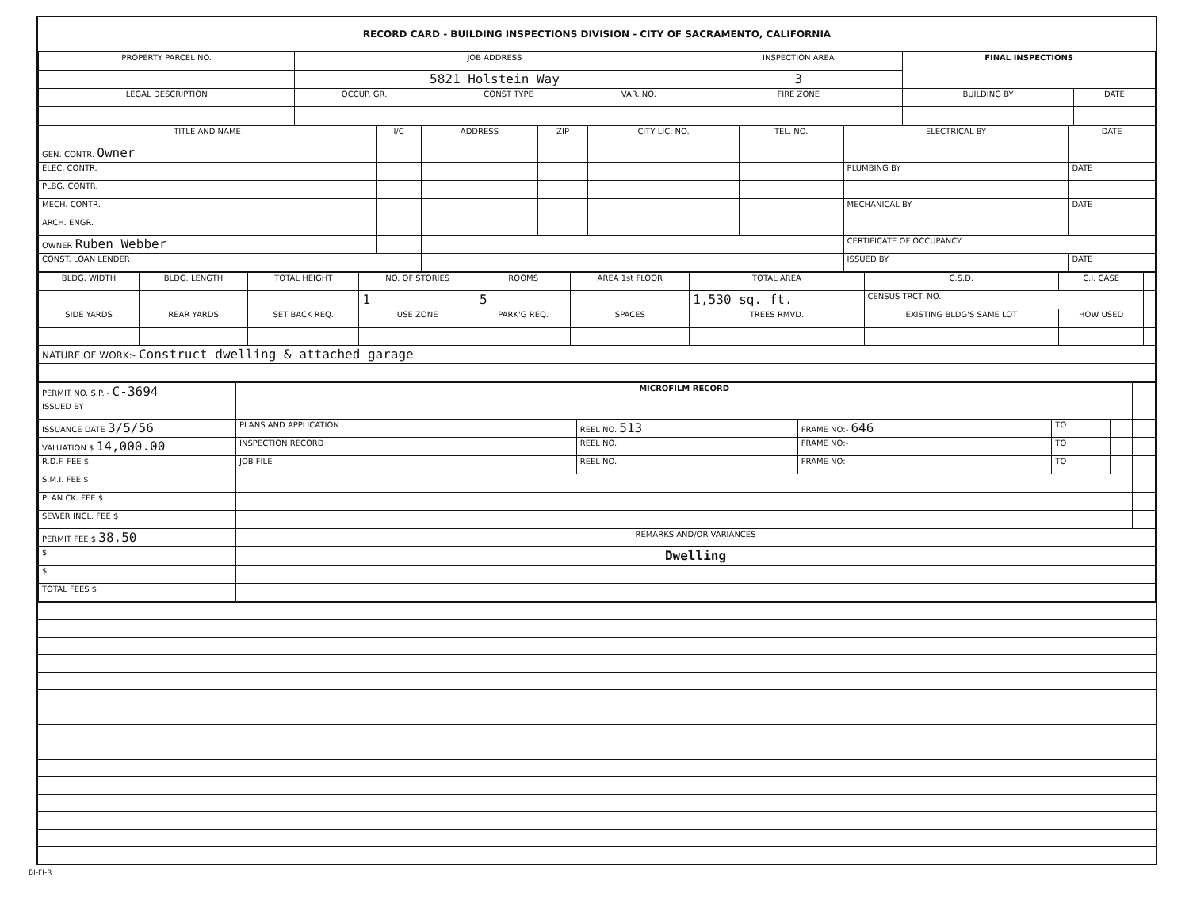RECORD CARD - BUILDING INSPECTIONS DIVISION - CITY OF SACRAMENTO, CALIFORNIA
| PROPERTY PARCEL NO. | JOB ADDRESS | | | | INSPECTION AREA | FINAL INSPECTIONS | |
| --- | --- | --- | --- | --- | --- | --- | --- |
| | 5821 Holstein Way | | | | 3 | | |
| LEGAL DESCRIPTION | | OCCUP. GR. | CONST TYPE | VAR. NO. | FIRE ZONE | BUILDING BY | DATE |
| TITLE AND NAME | I/C | ADDRESS | ZIP | CITY LIC. NO. | TEL. NO. | ELECTRICAL BY | DATE |
| --- | --- | --- | --- | --- | --- | --- | --- |
| GEN. CONTR. Owner | | | | | | | |
| ELEC. CONTR. | | | | | | PLUMBING BY | DATE |
| PLBG. CONTR. | | | | | | | |
| MECH. CONTR. | | | | | | MECHANICAL BY | DATE |
| ARCH. ENGR. | | | | | | | |
| OWNER Ruben Webber | | | | | | CERTIFICATE OF OCCUPANCY | |
| CONST. LOAN LENDER | | | | | | ISSUED BY | DATE |
| BLDG. WIDTH | BLDG. LENGTH | TOTAL HEIGHT | NO. OF STORIES | ROOMS | AREA 1st FLOOR | TOTAL AREA | C.S.D. | C.I. CASE | |
| | | | 1 | 5 | | 1,530 sq. ft. | CENSUS TRCT. NO. | | |
| SIDE YARDS | REAR YARDS | SET BACK REQ. | USE ZONE | PARK'G REQ. | SPACES | TREES RMVD. | EXISTING BLDG'S SAME LOT | HOW USED | |
| NATURE OF WORK:- Construct dwelling & attached garage | | | | | | | | | |
| PERMIT NO. S.P. - C-3694 | MICROFILM RECORD | | | | | |
| ISSUED BY | | | | | | |
| ISSUANCE DATE 3/5/56 | PLANS AND APPLICATION | REEL NO. 513 | FRAME NO:- 646 | TO | | |
| VALUATION $ 14,000.00 | INSPECTION RECORD | REEL NO. | FRAME NO:- | TO | | |
| R.D.F. FEE $ | JOB FILE | REEL NO. | FRAME NO:- | TO | | |
| S.M.I. FEE $ | | | | | | |
| PLAN CK. FEE $ | | | | | | |
| SEWER INCL. FEE $ | | | | | | |
| PERMIT FEE $ 38.50 | REMARKS AND/OR VARIANCES | | | | | |
| $ | Dwelling | | | | | |
| $ | | | | | | |
| TOTAL FEES $ | | | | | | |
BI-FI-R